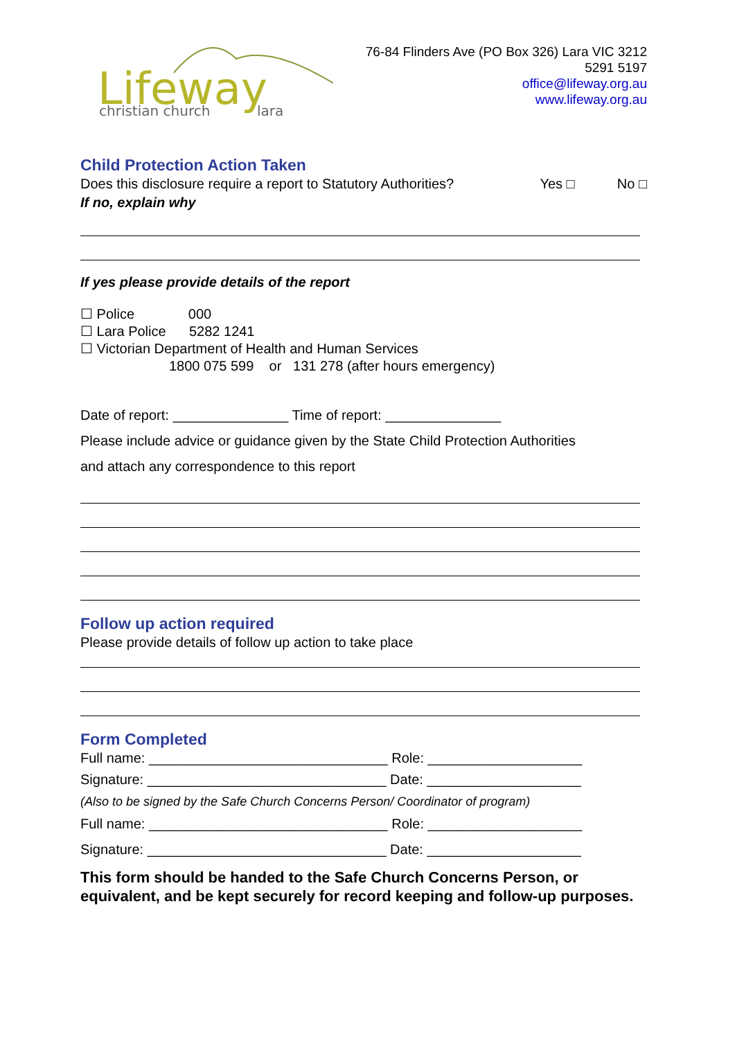Lifeway
christian church
lara
76-84 Flinders Ave (PO Box 326) Lara VIC 3212
5291 5197
office@lifeway.org.au
www.lifeway.org.au
Child Protection Action Taken
Does this disclosure require a report to Statutory Authorities?
Yes □ No □
If no, explain why
If yes please provide details of the report
☐ Police 000
☐ Lara Police 5282 1241
☐ Victorian Department of Health and Human Services
1800 075 599 or 131 278 (after hours emergency)
Date of report: _______________ Time of report: _______________
Please include advice or guidance given by the State Child Protection Authorities
and attach any correspondence to this report
Follow up action required
Please provide details of follow up action to take place
Form Completed
Full name: _______________________________ Role: ____________________
Signature: _______________________________ Date: ____________________
(Also to be signed by the Safe Church Concerns Person/ Coordinator of program)
Full name: _______________________________ Role: ____________________
Signature: _______________________________ Date: ____________________
This form should be handed to the Safe Church Concerns Person, or equivalent, and be kept securely for record keeping and follow-up purposes.